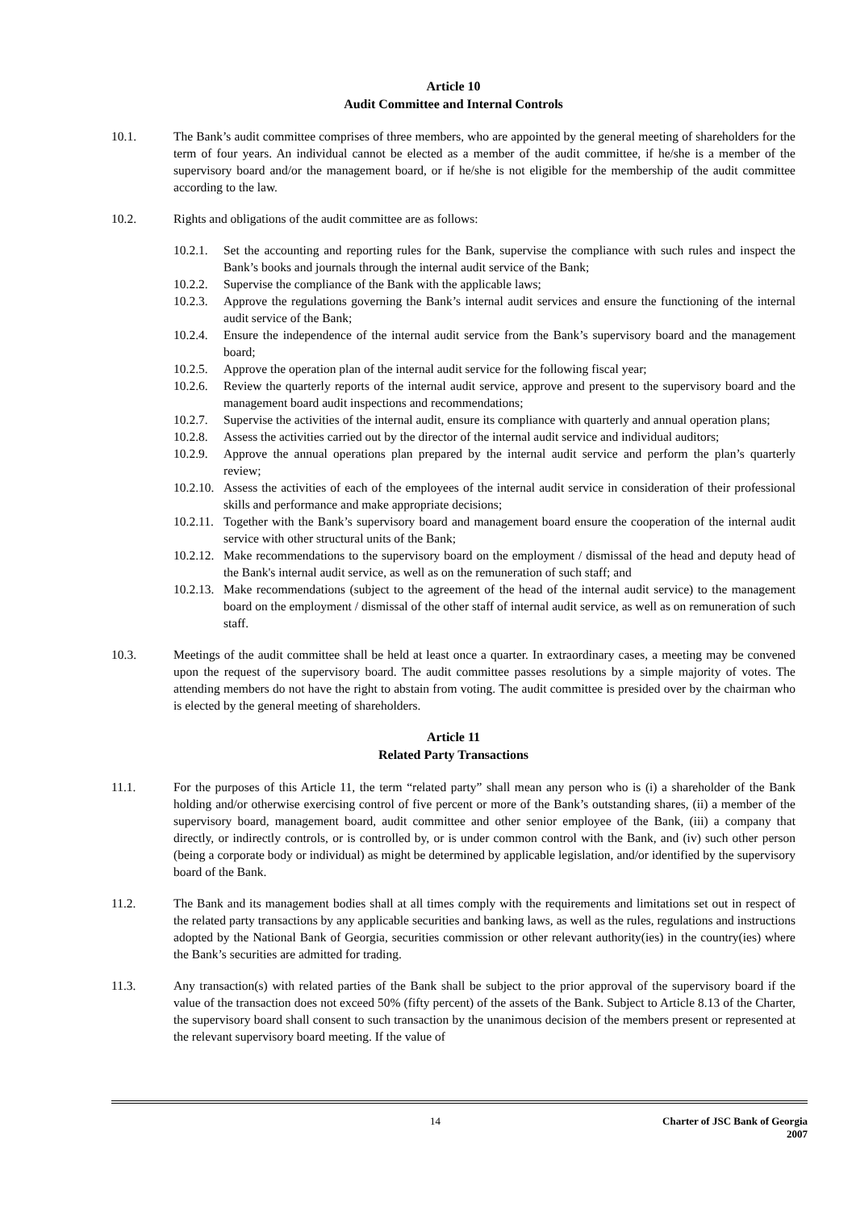Article 10
Audit Committee and Internal Controls
10.1. The Bank’s audit committee comprises of three members, who are appointed by the general meeting of shareholders for the term of four years. An individual cannot be elected as a member of the audit committee, if he/she is a member of the supervisory board and/or the management board, or if he/she is not eligible for the membership of the audit committee according to the law.
10.2. Rights and obligations of the audit committee are as follows:
10.2.1.
Set the accounting and reporting rules for the Bank, supervise the compliance with such rules and inspect the Bank’s books and journals through the internal audit service of the Bank;
10.2.2.
Supervise the compliance of the Bank with the applicable laws;
10.2.3.
Approve the regulations governing the Bank’s internal audit services and ensure the functioning of the internal audit service of the Bank;
10.2.4.
Ensure the independence of the internal audit service from the Bank’s supervisory board and the management board;
10.2.5.
Approve the operation plan of the internal audit service for the following fiscal year;
10.2.6.
Review the quarterly reports of the internal audit service, approve and present to the supervisory board and the management board audit inspections and recommendations;
10.2.7.
Supervise the activities of the internal audit, ensure its compliance with quarterly and annual operation plans;
10.2.8.
Assess the activities carried out by the director of the internal audit service and individual auditors;
10.2.9.
Approve the annual operations plan prepared by the internal audit service and perform the plan’s quarterly review;
10.2.10.
Assess the activities of each of the employees of the internal audit service in consideration of their professional skills and performance and make appropriate decisions;
10.2.11.
Together with the Bank’s supervisory board and management board ensure the cooperation of the internal audit service with other structural units of the Bank;
10.2.12.
Make recommendations to the supervisory board on the employment / dismissal of the head and deputy head of the Bank's internal audit service, as well as on the remuneration of such staff; and
10.2.13.
Make recommendations (subject to the agreement of the head of the internal audit service) to the management board on the employment / dismissal of the other staff of internal audit service, as well as on remuneration of such staff.
10.3. Meetings of the audit committee shall be held at least once a quarter. In extraordinary cases, a meeting may be convened upon the request of the supervisory board. The audit committee passes resolutions by a simple majority of votes. The attending members do not have the right to abstain from voting. The audit committee is presided over by the chairman who is elected by the general meeting of shareholders.
Article 11
Related Party Transactions
11.1. For the purposes of this Article 11, the term “related party” shall mean any person who is (i) a shareholder of the Bank holding and/or otherwise exercising control of five percent or more of the Bank’s outstanding shares, (ii) a member of the supervisory board, management board, audit committee and other senior employee of the Bank, (iii) a company that directly, or indirectly controls, or is controlled by, or is under common control with the Bank, and (iv) such other person (being a corporate body or individual) as might be determined by applicable legislation, and/or identified by the supervisory board of the Bank.
11.2. The Bank and its management bodies shall at all times comply with the requirements and limitations set out in respect of the related party transactions by any applicable securities and banking laws, as well as the rules, regulations and instructions adopted by the National Bank of Georgia, securities commission or other relevant authority(ies) in the country(ies) where the Bank’s securities are admitted for trading.
11.3. Any transaction(s) with related parties of the Bank shall be subject to the prior approval of the supervisory board if the value of the transaction does not exceed 50% (fifty percent) of the assets of the Bank. Subject to Article 8.13 of the Charter, the supervisory board shall consent to such transaction by the unanimous decision of the members present or represented at the relevant supervisory board meeting. If the value of
14 Charter of JSC Bank of Georgia
2007